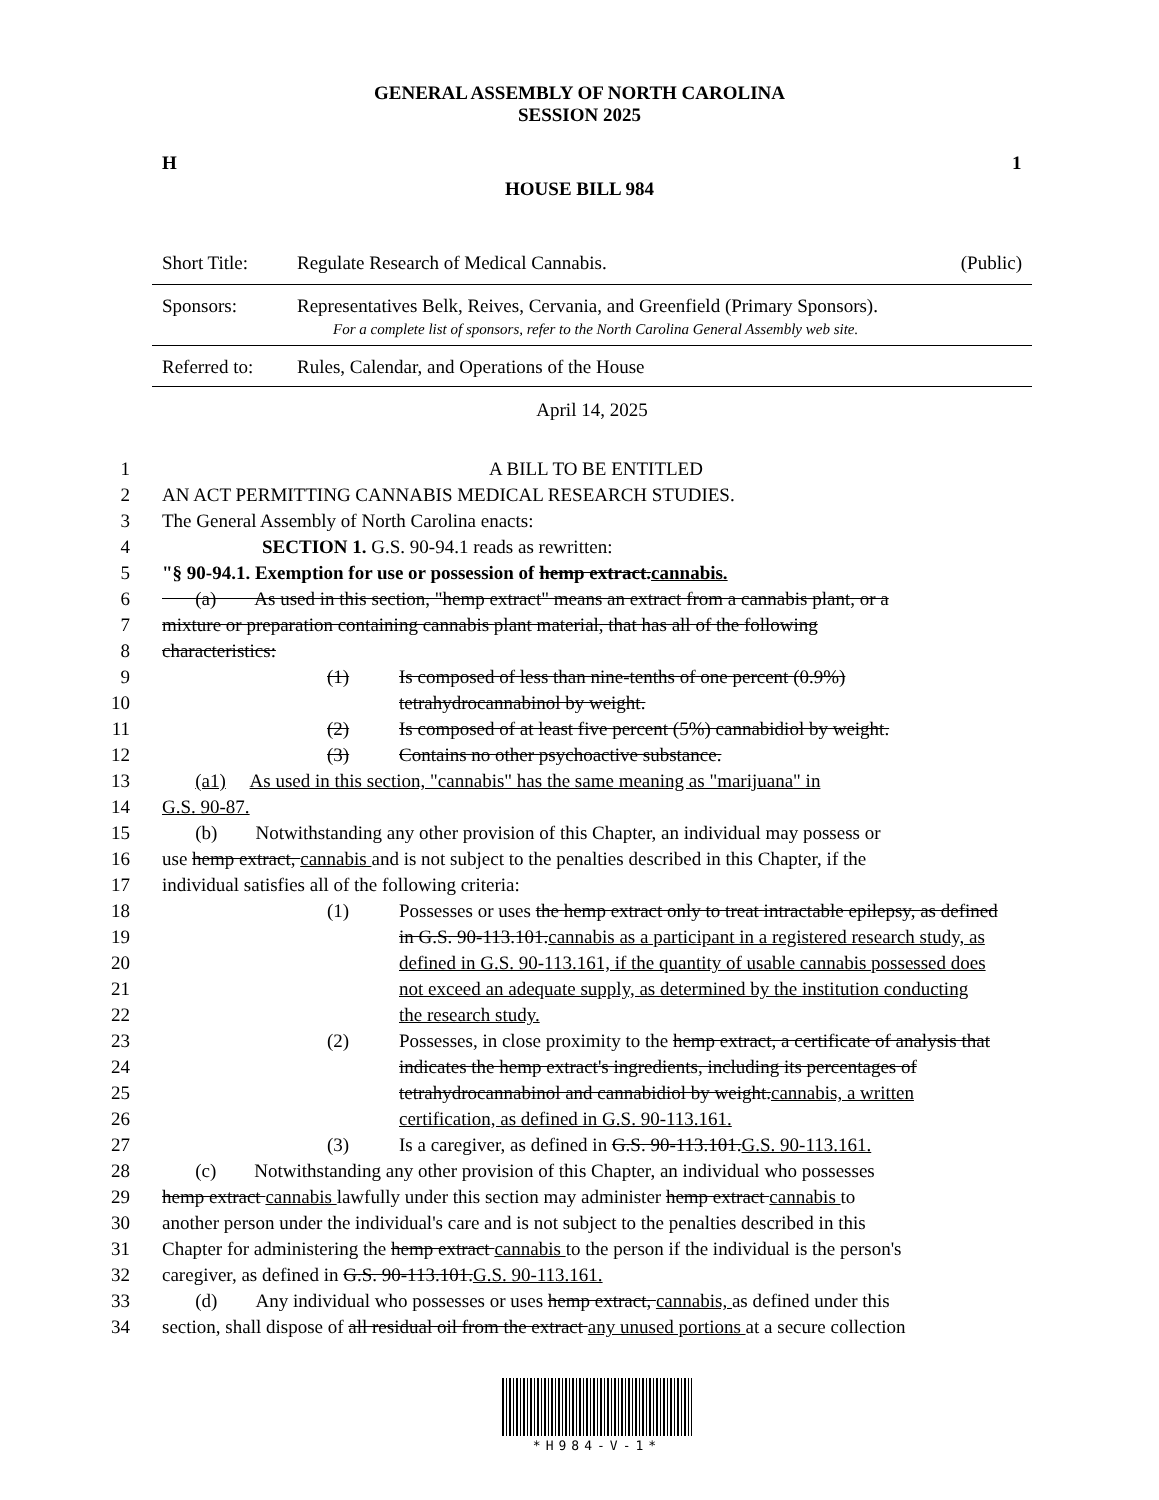GENERAL ASSEMBLY OF NORTH CAROLINA
SESSION 2025
H 1
HOUSE BILL 984
Short Title: Regulate Research of Medical Cannabis. (Public)
Sponsors: Representatives Belk, Reives, Cervania, and Greenfield (Primary Sponsors).
For a complete list of sponsors, refer to the North Carolina General Assembly web site.
Referred to: Rules, Calendar, and Operations of the House
April 14, 2025
1 A BILL TO BE ENTITLED
2 AN ACT PERMITTING CANNABIS MEDICAL RESEARCH STUDIES.
3 The General Assembly of North Carolina enacts:
4 SECTION 1. G.S. 90-94.1 reads as rewritten:
5 "§ 90-94.1. Exemption for use or possession of hemp extract.cannabis.
6 (a) As used in this section, "hemp extract" means an extract from a cannabis plant, or a
7 mixture or preparation containing cannabis plant material, that has all of the following
8 characteristics:
9 (1) Is composed of less than nine-tenths of one percent (0.9%)
10 tetrahydrocannabinol by weight.
11 (2) Is composed of at least five percent (5%) cannabidiol by weight.
12 (3) Contains no other psychoactive substance.
13 (a1) As used in this section, "cannabis" has the same meaning as "marijuana" in
14 G.S. 90-87.
15 (b) Notwithstanding any other provision of this Chapter, an individual may possess or
16 use hemp extract, cannabis and is not subject to the penalties described in this Chapter, if the
17 individual satisfies all of the following criteria:
18 (1) Possesses or uses the hemp extract only to treat intractable epilepsy, as defined
19 in G.S. 90-113.101.cannabis as a participant in a registered research study, as
20 defined in G.S. 90-113.161, if the quantity of usable cannabis possessed does
21 not exceed an adequate supply, as determined by the institution conducting
22 the research study.
23 (2) Possesses, in close proximity to the hemp extract, a certificate of analysis that
24 indicates the hemp extract's ingredients, including its percentages of
25 tetrahydrocannabinol and cannabidiol by weight.cannabis, a written
26 certification, as defined in G.S. 90-113.161.
27 (3) Is a caregiver, as defined in G.S. 90-113.101.G.S. 90-113.161.
28 (c) Notwithstanding any other provision of this Chapter, an individual who possesses
29 hemp extract cannabis lawfully under this section may administer hemp extract cannabis to
30 another person under the individual's care and is not subject to the penalties described in this
31 Chapter for administering the hemp extract cannabis to the person if the individual is the person's
32 caregiver, as defined in G.S. 90-113.101.G.S. 90-113.161.
33 (d) Any individual who possesses or uses hemp extract, cannabis, as defined under this
34 section, shall dispose of all residual oil from the extract any unused portions at a secure collection
*H984-V-1*